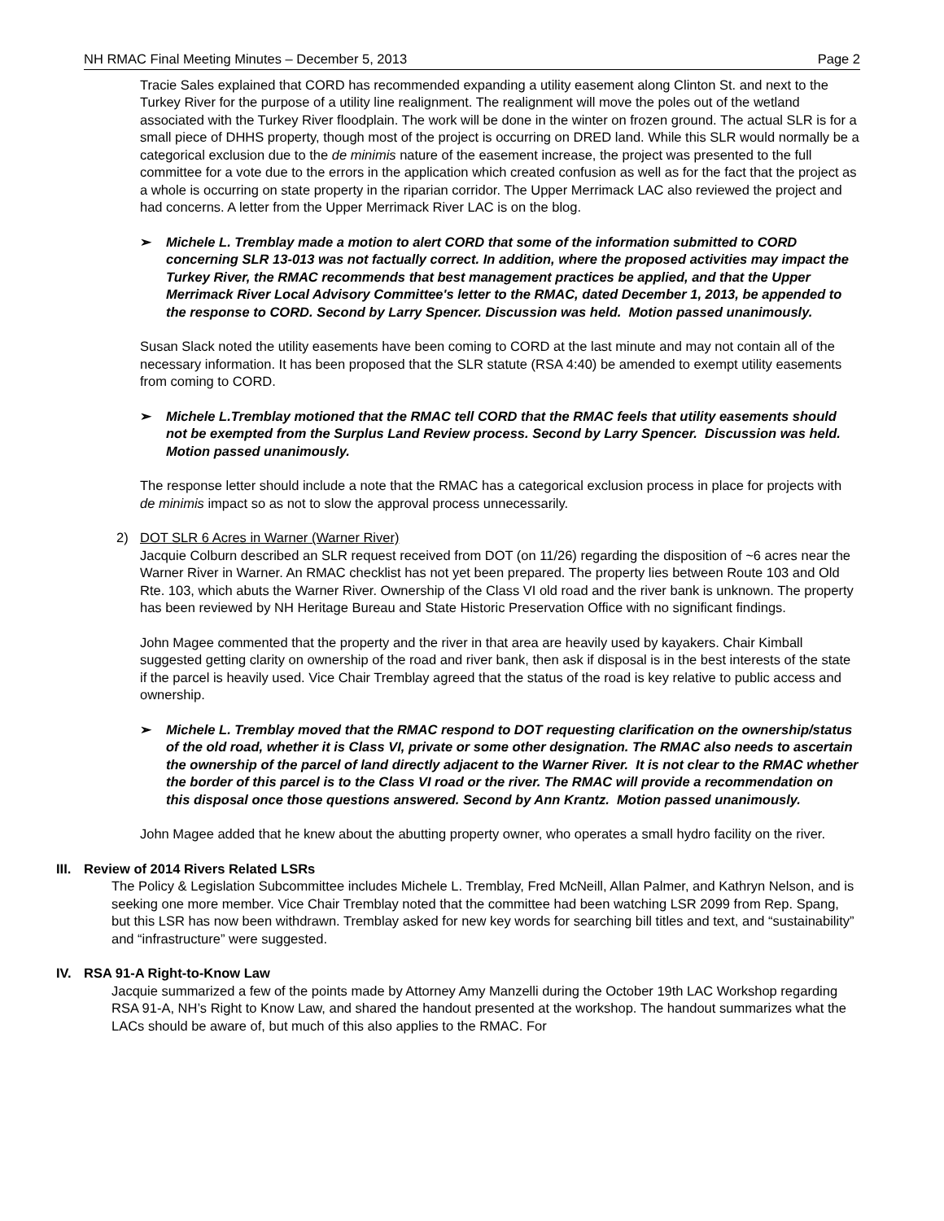NH RMAC Final Meeting Minutes – December 5, 2013 Page 2
Tracie Sales explained that CORD has recommended expanding a utility easement along Clinton St. and next to the Turkey River for the purpose of a utility line realignment. The realignment will move the poles out of the wetland associated with the Turkey River floodplain. The work will be done in the winter on frozen ground. The actual SLR is for a small piece of DHHS property, though most of the project is occurring on DRED land. While this SLR would normally be a categorical exclusion due to the de minimis nature of the easement increase, the project was presented to the full committee for a vote due to the errors in the application which created confusion as well as for the fact that the project as a whole is occurring on state property in the riparian corridor. The Upper Merrimack LAC also reviewed the project and had concerns. A letter from the Upper Merrimack River LAC is on the blog.
➢ Michele L. Tremblay made a motion to alert CORD that some of the information submitted to CORD concerning SLR 13-013 was not factually correct. In addition, where the proposed activities may impact the Turkey River, the RMAC recommends that best management practices be applied, and that the Upper Merrimack River Local Advisory Committee's letter to the RMAC, dated December 1, 2013, be appended to the response to CORD. Second by Larry Spencer. Discussion was held. Motion passed unanimously.
Susan Slack noted the utility easements have been coming to CORD at the last minute and may not contain all of the necessary information. It has been proposed that the SLR statute (RSA 4:40) be amended to exempt utility easements from coming to CORD.
➢ Michele L.Tremblay motioned that the RMAC tell CORD that the RMAC feels that utility easements should not be exempted from the Surplus Land Review process. Second by Larry Spencer. Discussion was held. Motion passed unanimously.
The response letter should include a note that the RMAC has a categorical exclusion process in place for projects with de minimis impact so as not to slow the approval process unnecessarily.
2) DOT SLR 6 Acres in Warner (Warner River)
Jacquie Colburn described an SLR request received from DOT (on 11/26) regarding the disposition of ~6 acres near the Warner River in Warner. An RMAC checklist has not yet been prepared. The property lies between Route 103 and Old Rte. 103, which abuts the Warner River. Ownership of the Class VI old road and the river bank is unknown. The property has been reviewed by NH Heritage Bureau and State Historic Preservation Office with no significant findings.
John Magee commented that the property and the river in that area are heavily used by kayakers. Chair Kimball suggested getting clarity on ownership of the road and river bank, then ask if disposal is in the best interests of the state if the parcel is heavily used. Vice Chair Tremblay agreed that the status of the road is key relative to public access and ownership.
➢ Michele L. Tremblay moved that the RMAC respond to DOT requesting clarification on the ownership/status of the old road, whether it is Class VI, private or some other designation. The RMAC also needs to ascertain the ownership of the parcel of land directly adjacent to the Warner River. It is not clear to the RMAC whether the border of this parcel is to the Class VI road or the river. The RMAC will provide a recommendation on this disposal once those questions answered. Second by Ann Krantz. Motion passed unanimously.
John Magee added that he knew about the abutting property owner, who operates a small hydro facility on the river.
III. Review of 2014 Rivers Related LSRs
The Policy & Legislation Subcommittee includes Michele L. Tremblay, Fred McNeill, Allan Palmer, and Kathryn Nelson, and is seeking one more member. Vice Chair Tremblay noted that the committee had been watching LSR 2099 from Rep. Spang, but this LSR has now been withdrawn. Tremblay asked for new key words for searching bill titles and text, and “sustainability” and “infrastructure” were suggested.
IV. RSA 91-A Right-to-Know Law
Jacquie summarized a few of the points made by Attorney Amy Manzelli during the October 19th LAC Workshop regarding RSA 91-A, NH’s Right to Know Law, and shared the handout presented at the workshop. The handout summarizes what the LACs should be aware of, but much of this also applies to the RMAC. For